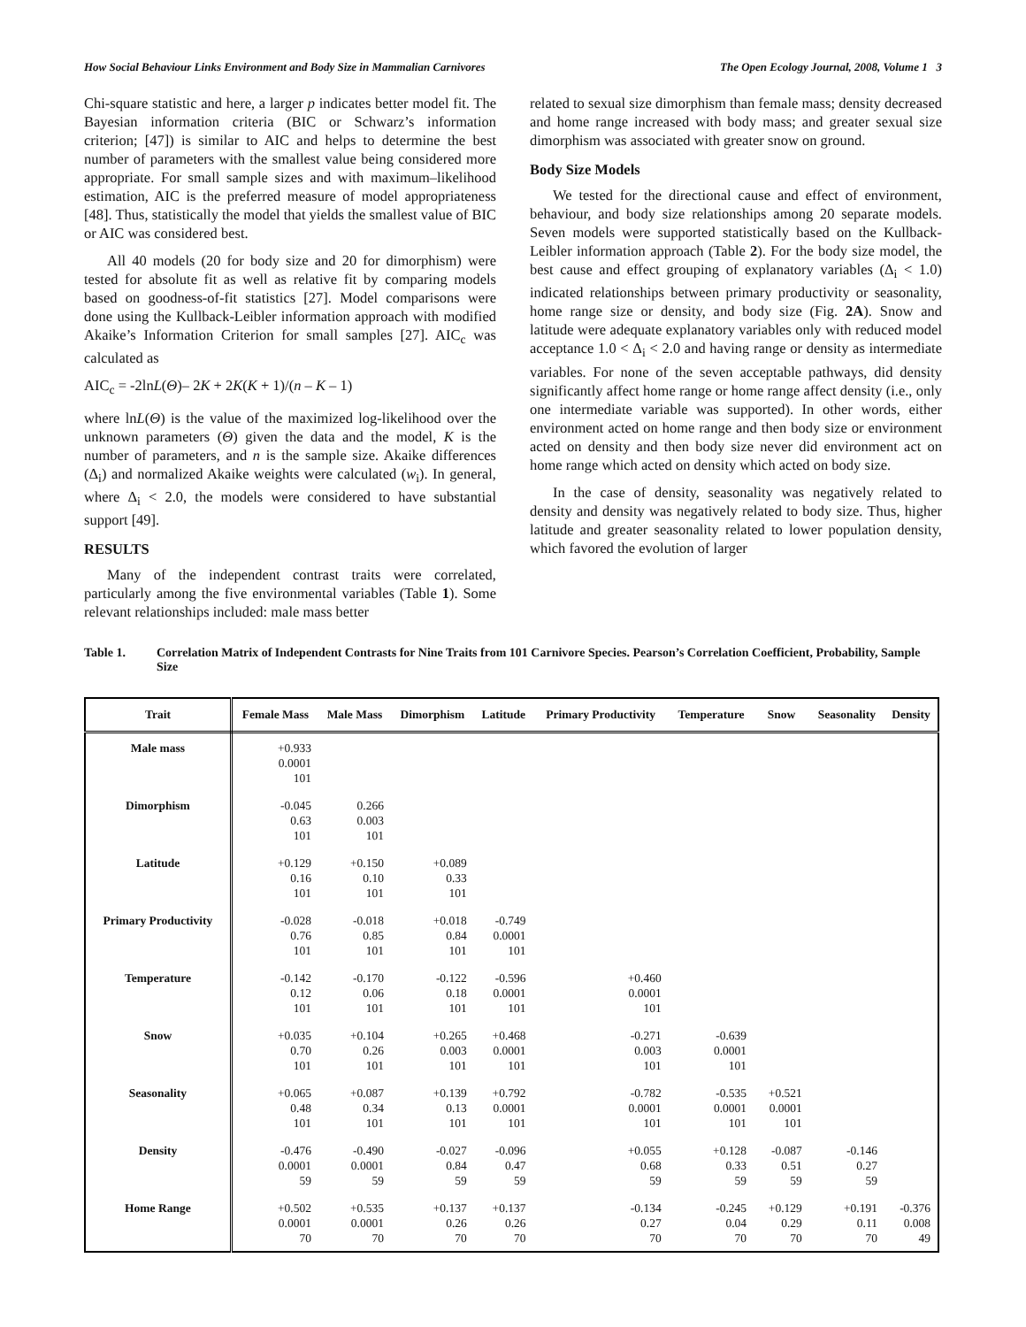How Social Behaviour Links Environment and Body Size in Mammalian Carnivores The Open Ecology Journal, 2008, Volume 1 3
Chi-square statistic and here, a larger p indicates better model fit. The Bayesian information criteria (BIC or Schwarz’s information criterion; [47]) is similar to AIC and helps to determine the best number of parameters with the smallest value being considered more appropriate. For small sample sizes and with maximum–likelihood estimation, AIC is the preferred measure of model appropriateness [48]. Thus, statistically the model that yields the smallest value of BIC or AIC was considered best.
All 40 models (20 for body size and 20 for dimorphism) were tested for absolute fit as well as relative fit by comparing models based on goodness-of-fit statistics [27]. Model comparisons were done using the Kullback-Leibler information approach with modified Akaike’s Information Criterion for small samples [27]. AIC<sub>c</sub> was calculated as
AIC<sub>c</sub> = -2lnL(Θ)– 2K + 2K(K + 1)/(n – K – 1)
where lnL(Θ) is the value of the maximized log-likelihood over the unknown parameters (Θ) given the data and the model, K is the number of parameters, and n is the sample size. Akaike differences (Δ<sub>i</sub>) and normalized Akaike weights were calculated (w<sub>i</sub>). In general, where Δ<sub>i</sub> < 2.0, the models were considered to have substantial support [49].
RESULTS
Many of the independent contrast traits were correlated, particularly among the five environmental variables (Table 1). Some relevant relationships included: male mass better
related to sexual size dimorphism than female mass; density decreased and home range increased with body mass; and greater sexual size dimorphism was associated with greater snow on ground.
Body Size Models
We tested for the directional cause and effect of environment, behaviour, and body size relationships among 20 separate models. Seven models were supported statistically based on the Kullback-Leibler information approach (Table 2). For the body size model, the best cause and effect grouping of explanatory variables (Δ<sub>i</sub> < 1.0) indicated relationships between primary productivity or seasonality, home range size or density, and body size (Fig. 2A). Snow and latitude were adequate explanatory variables only with reduced model acceptance 1.0 < Δ<sub>i</sub> < 2.0 and having range or density as intermediate variables. For none of the seven acceptable pathways, did density significantly affect home range or home range affect density (i.e., only one intermediate variable was supported). In other words, either environment acted on home range and then body size or environment acted on density and then body size never did environment act on home range which acted on density which acted on body size.
In the case of density, seasonality was negatively related to density and density was negatively related to body size. Thus, higher latitude and greater seasonality related to lower population density, which favored the evolution of larger
Table 1. Correlation Matrix of Independent Contrasts for Nine Traits from 101 Carnivore Species. Pearson’s Correlation Coefficient, Probability, Sample Size
| Trait | Female Mass | Male Mass | Dimorphism | Latitude | Primary Productivity | Temperature | Snow | Seasonality | Density |
| --- | --- | --- | --- | --- | --- | --- | --- | --- | --- |
| Male mass | +0.933 0.0001 101 | | | | | | | | |
| Dimorphism | -0.045 0.63 101 | 0.266 0.003 101 | | | | | | | |
| Latitude | +0.129 0.16 101 | +0.150 0.10 101 | +0.089 0.33 101 | | | | | | |
| Primary Productivity | -0.028 0.76 101 | -0.018 0.85 101 | +0.018 0.84 101 | -0.749 0.0001 101 | | | | | |
| Temperature | -0.142 0.12 101 | -0.170 0.06 101 | -0.122 0.18 101 | -0.596 0.0001 101 | +0.460 0.0001 101 | | | | |
| Snow | +0.035 0.70 101 | +0.104 0.26 101 | +0.265 0.003 101 | +0.468 0.0001 101 | -0.271 0.003 101 | -0.639 0.0001 101 | | | |
| Seasonality | +0.065 0.48 101 | +0.087 0.34 101 | +0.139 0.13 101 | +0.792 0.0001 101 | -0.782 0.0001 101 | -0.535 0.0001 101 | +0.521 0.0001 101 | | |
| Density | -0.476 0.0001 59 | -0.490 0.0001 59 | -0.027 0.84 59 | -0.096 0.47 59 | +0.055 0.68 59 | +0.128 0.33 59 | -0.087 0.51 59 | -0.146 0.27 59 | |
| Home Range | +0.502 0.0001 70 | +0.535 0.0001 70 | +0.137 0.26 70 | +0.137 0.26 70 | -0.134 0.27 70 | -0.245 0.04 70 | +0.129 0.29 70 | +0.191 0.11 70 | -0.376 0.008 49 |